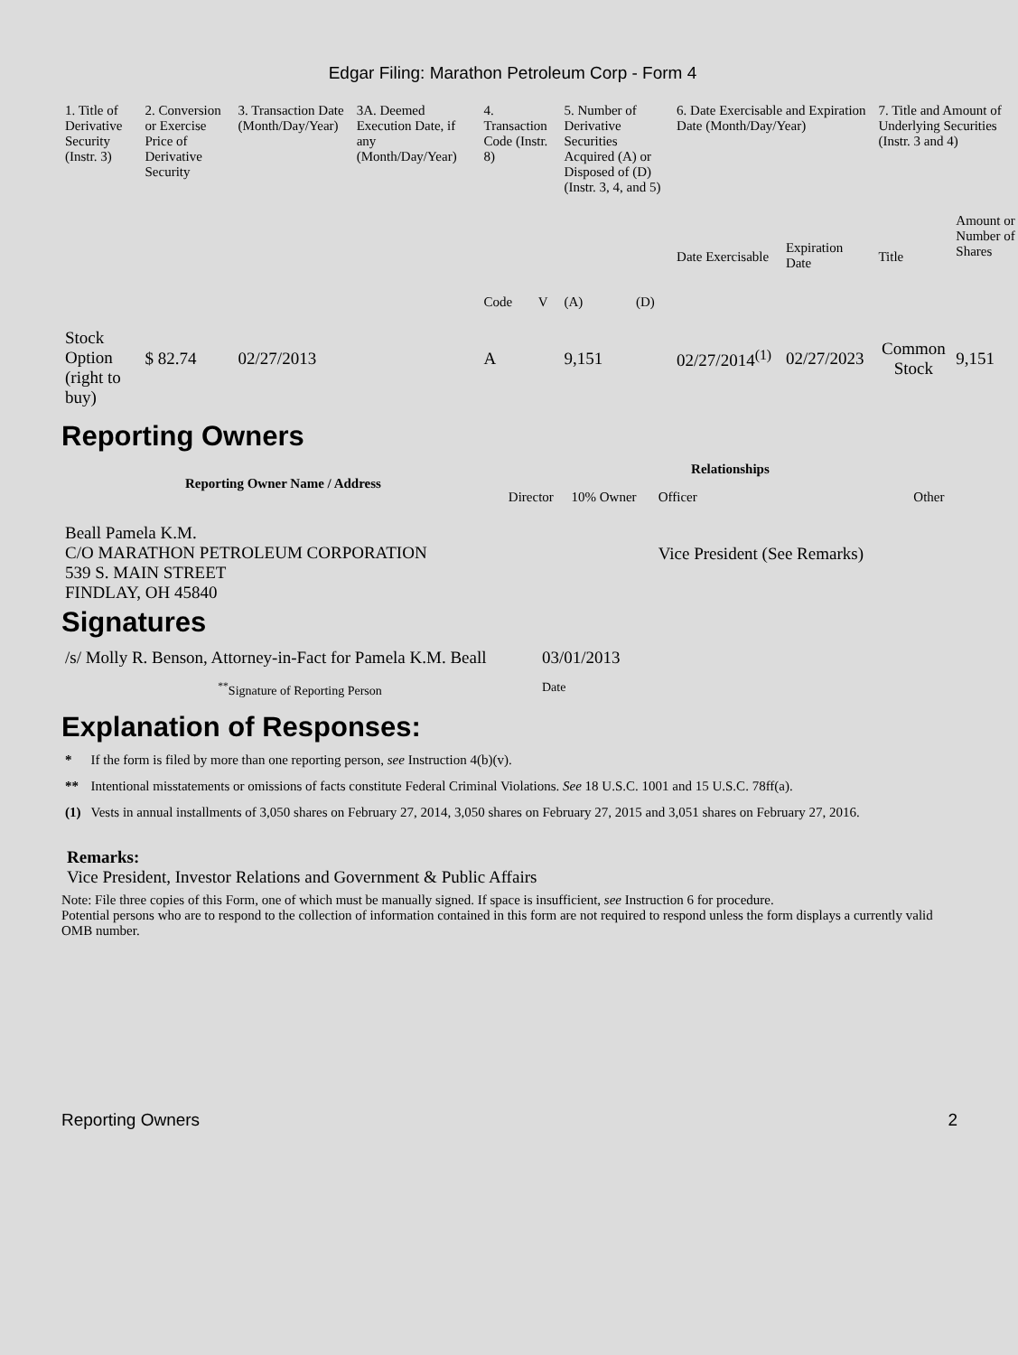Edgar Filing: Marathon Petroleum Corp - Form 4
| 1. Title of Derivative Security (Instr. 3) | 2. Conversion or Exercise Price of Derivative Security | 3. Transaction Date (Month/Day/Year) | 3A. Deemed Execution Date, if any (Month/Day/Year) | 4. Transaction Code (Instr. 8) | | 5. Number of Derivative Securities Acquired (A) or Disposed of (D) (Instr. 3, 4, and 5) | | 6. Date Exercisable and Expiration Date (Month/Day/Year) | | 7. Title and Amount of Underlying Securities (Instr. 3 and 4) | |
| --- | --- | --- | --- | --- | --- | --- | --- | --- | --- | --- | --- |
| | | | | Code | V | (A) | (D) | Date Exercisable | Expiration Date | Title | Amount or Number of Shares |
| Stock Option (right to buy) | $ 82.74 | 02/27/2013 | | A | | 9,151 | | 02/27/2014<sup>(1)</sup> | 02/27/2023 | Common Stock | 9,151 |
Reporting Owners
| Reporting Owner Name / Address | Relationships | | | |
| --- | --- | --- | --- | --- |
| | Director | 10% Owner | Officer | Other |
| Beall Pamela K.M. C/O MARATHON PETROLEUM CORPORATION 539 S. MAIN STREET FINDLAY, OH 45840 | | | Vice President (See Remarks) | |
Signatures
| /s/ Molly R. Benson, Attorney-in-Fact for Pamela K.M. Beall | 03/01/2013 |
| <sup>**</sup> Signature of Reporting Person | Date |
Explanation of Responses:
| * | If the form is filed by more than one reporting person, see Instruction 4(b)(v). |
| ** | Intentional misstatements or omissions of facts constitute Federal Criminal Violations. See 18 U.S.C. 1001 and 15 U.S.C. 78ff(a). |
| (1) | Vests in annual installments of 3,050 shares on February 27, 2014, 3,050 shares on February 27, 2015 and 3,051 shares on February 27, 2016. |
Remarks:
Vice President, Investor Relations and Government & Public Affairs
Note: File three copies of this Form, one of which must be manually signed. If space is insufficient, see Instruction 6 for procedure.
Potential persons who are to respond to the collection of information contained in this form are not required to respond unless the form displays a currently valid OMB number.
Reporting Owners 2